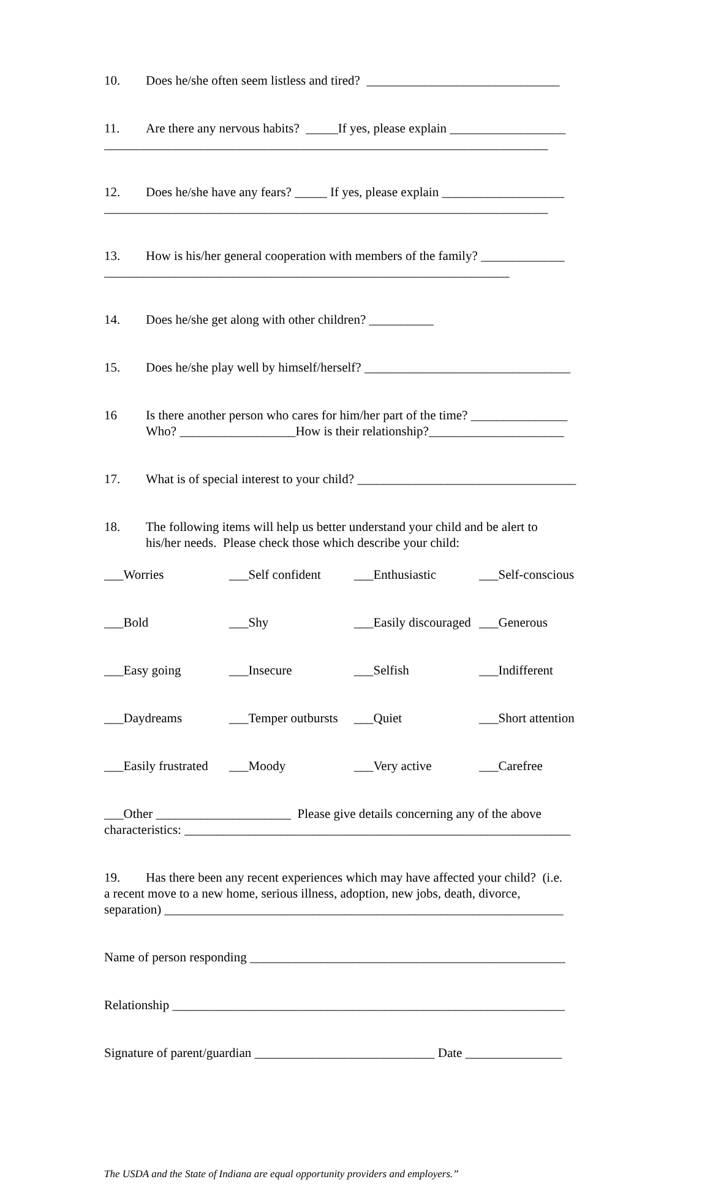10. Does he/she often seem listless and tired? ______________________________
11. Are there any nervous habits? _____If yes, please explain __________________
_____________________________________________________________________
12. Does he/she have any fears? _____ If yes, please explain ___________________
_____________________________________________________________________
13. How is his/her general cooperation with members of the family? _____________
_______________________________________________________________
14. Does he/she get along with other children? __________
15. Does he/she play well by himself/herself? ________________________________
16 Is there another person who cares for him/her part of the time? _______________
Who? __________________How is their relationship?_____________________
17. What is of special interest to your child? __________________________________
18. The following items will help us better understand your child and be alert to
his/her needs. Please check those which describe your child:
___Worries ___Self confident ___Enthusiastic ___Self-conscious
___Bold ___Shy ___Easily discouraged ___Generous
___Easy going ___Insecure ___Selfish ___Indifferent
___Daydreams ___Temper outbursts ___Quiet ___Short attention
___Easily frustrated ___Moody ___Very active ___Carefree
___Other _____________________ Please give details concerning any of the above
characteristics: ____________________________________________________________
19. Has there been any recent experiences which may have affected your child? (i.e.
a recent move to a new home, serious illness, adoption, new jobs, death, divorce,
separation) ______________________________________________________________
Name of person responding _________________________________________________
Relationship _____________________________________________________________
Signature of parent/guardian ____________________________ Date _______________
The USDA and the State of Indiana are equal opportunity providers and employers.”